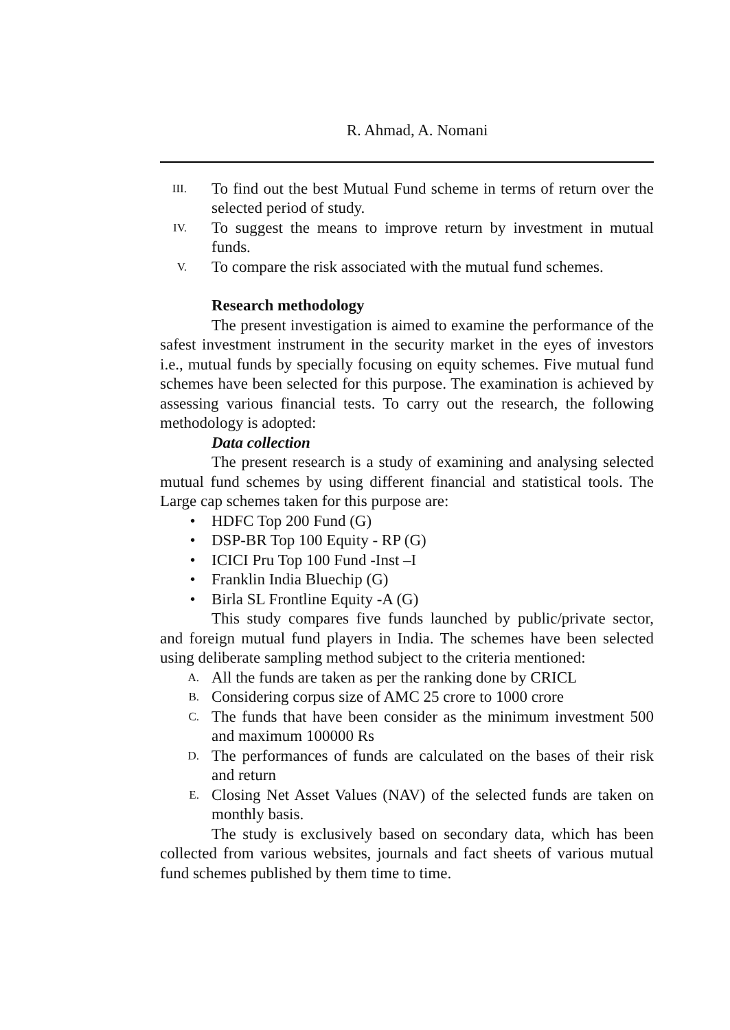R. Ahmad, A. Nomani
III. To find out the best Mutual Fund scheme in terms of return over the selected period of study.
IV. To suggest the means to improve return by investment in mutual funds.
V. To compare the risk associated with the mutual fund schemes.
Research methodology
The present investigation is aimed to examine the performance of the safest investment instrument in the security market in the eyes of investors i.e., mutual funds by specially focusing on equity schemes. Five mutual fund schemes have been selected for this purpose. The examination is achieved by assessing various financial tests. To carry out the research, the following methodology is adopted:
Data collection
The present research is a study of examining and analysing selected mutual fund schemes by using different financial and statistical tools. The Large cap schemes taken for this purpose are:
• HDFC Top 200 Fund (G)
• DSP-BR Top 100 Equity - RP (G)
• ICICI Pru Top 100 Fund -Inst –I
• Franklin India Bluechip (G)
• Birla SL Frontline Equity -A (G)
This study compares five funds launched by public/private sector, and foreign mutual fund players in India. The schemes have been selected using deliberate sampling method subject to the criteria mentioned:
A. All the funds are taken as per the ranking done by CRICL
B. Considering corpus size of AMC 25 crore to 1000 crore
C. The funds that have been consider as the minimum investment 500 and maximum 100000 Rs
D. The performances of funds are calculated on the bases of their risk and return
E. Closing Net Asset Values (NAV) of the selected funds are taken on monthly basis.
The study is exclusively based on secondary data, which has been collected from various websites, journals and fact sheets of various mutual fund schemes published by them time to time.